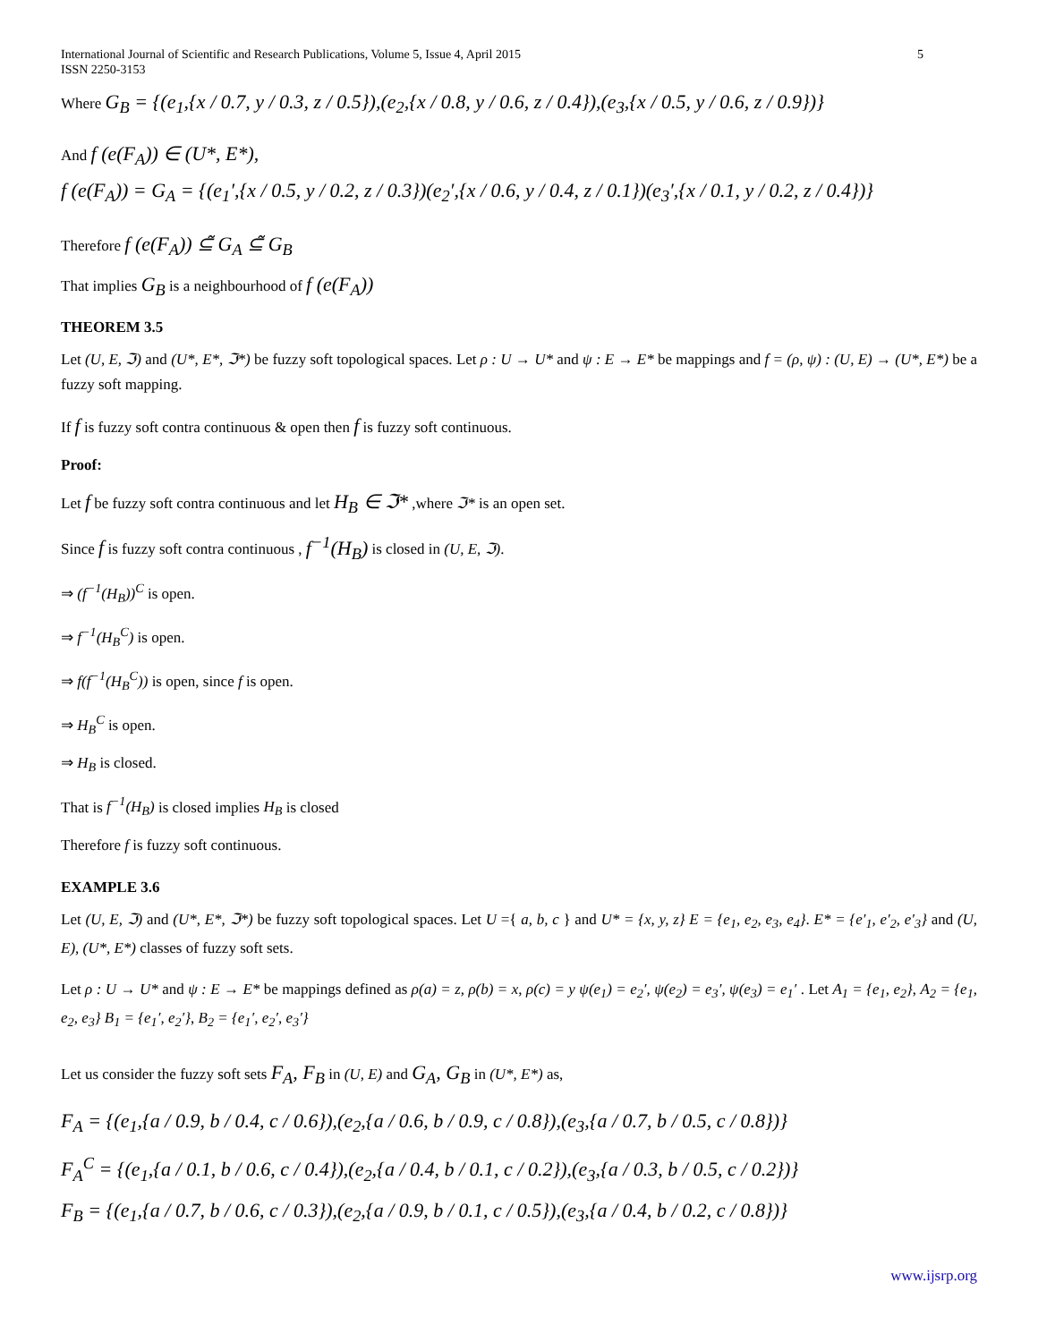International Journal of Scientific and Research Publications, Volume 5, Issue 4, April 2015
ISSN 2250-3153 5
Where G<sub>B</sub> = {(e<sub>1</sub>,{x / 0.7, y / 0.3, z / 0.5}),(e<sub>2</sub>,{x / 0.8, y / 0.6, z / 0.4}),(e<sub>3</sub>,{x / 0.5, y / 0.6, z / 0.9})}
And f (e(F<sub>A</sub>)) ∈ (U*, E*),
f (e(F<sub>A</sub>)) = G<sub>A</sub> = {(e<sub>1</sub>′,{x / 0.5, y / 0.2, z / 0.3})(e<sub>2</sub>′,{x / 0.6, y / 0.4, z / 0.1})(e<sub>3</sub>′,{x / 0.1, y / 0.2, z / 0.4})}
Therefore f (e(F<sub>A</sub>)) ⊆̃ G<sub>A</sub> ⊆̃ G<sub>B</sub>
That implies G<sub>B</sub> is a neighbourhood of f (e(F<sub>A</sub>))
THEOREM 3.5
Let (U, E, ℑ) and (U*, E*, ℑ*) be fuzzy soft topological spaces. Let ρ : U → U* and ψ : E → E* be mappings and f = (ρ, ψ) : (U, E) → (U*, E*) be a fuzzy soft mapping.
If f is fuzzy soft contra continuous & open then f is fuzzy soft continuous.
Proof:
Let f be fuzzy soft contra continuous and let H<sub>B</sub> ∈ ℑ* ,where ℑ* is an open set.
Since f is fuzzy soft contra continuous , f<sup>−1</sup>(H<sub>B</sub>) is closed in (U, E, ℑ).
⇒ (f<sup>−1</sup>(H<sub>B</sub>))<sup>C</sup> is open.
⇒ f<sup>−1</sup>(H<sub>B</sub><sup>C</sup>) is open.
⇒ f(f<sup>−1</sup>(H<sub>B</sub><sup>C</sup>)) is open, since f is open.
⇒ H<sub>B</sub><sup>C</sup> is open.
⇒ H<sub>B</sub> is closed.
That is f<sup>−1</sup>(H<sub>B</sub>) is closed implies H<sub>B</sub> is closed
Therefore f is fuzzy soft continuous.
EXAMPLE 3.6
Let (U, E, ℑ) and (U*, E*, ℑ*) be fuzzy soft topological spaces. Let U ={ a, b, c } and U* = {x, y, z} E = {e<sub>1</sub>, e<sub>2</sub>, e<sub>3</sub>, e<sub>4</sub>}. E* = {e′<sub>1</sub>, e′<sub>2</sub>, e′<sub>3</sub>} and (U, E), (U*, E*) classes of fuzzy soft sets.
Let ρ : U → U* and ψ : E → E* be mappings defined as ρ(a) = z, ρ(b) = x, ρ(c) = y ψ(e<sub>1</sub>) = e<sub>2</sub>′, ψ(e<sub>2</sub>) = e<sub>3</sub>′, ψ(e<sub>3</sub>) = e<sub>1</sub>′ . Let A<sub>1</sub> = {e<sub>1</sub>, e<sub>2</sub>}, A<sub>2</sub> = {e<sub>1</sub>, e<sub>2</sub>, e<sub>3</sub>} B<sub>1</sub> = {e<sub>1</sub>′, e<sub>2</sub>′}, B<sub>2</sub> = {e<sub>1</sub>′, e<sub>2</sub>′, e<sub>3</sub>′}
Let us consider the fuzzy soft sets F<sub>A</sub>, F<sub>B</sub> in (U, E) and G<sub>A</sub>, G<sub>B</sub> in (U*, E*) as,
F<sub>A</sub> = {(e<sub>1</sub>,{a / 0.9, b / 0.4, c / 0.6}),(e<sub>2</sub>,{a / 0.6, b / 0.9, c / 0.8}),(e<sub>3</sub>,{a / 0.7, b / 0.5, c / 0.8})}
F<sub>A</sub><sup>C</sup> = {(e<sub>1</sub>,{a / 0.1, b / 0.6, c / 0.4}),(e<sub>2</sub>,{a / 0.4, b / 0.1, c / 0.2}),(e<sub>3</sub>,{a / 0.3, b / 0.5, c / 0.2})}
F<sub>B</sub> = {(e<sub>1</sub>,{a / 0.7, b / 0.6, c / 0.3}),(e<sub>2</sub>,{a / 0.9, b / 0.1, c / 0.5}),(e<sub>3</sub>,{a / 0.4, b / 0.2, c / 0.8})}
www.ijsrp.org